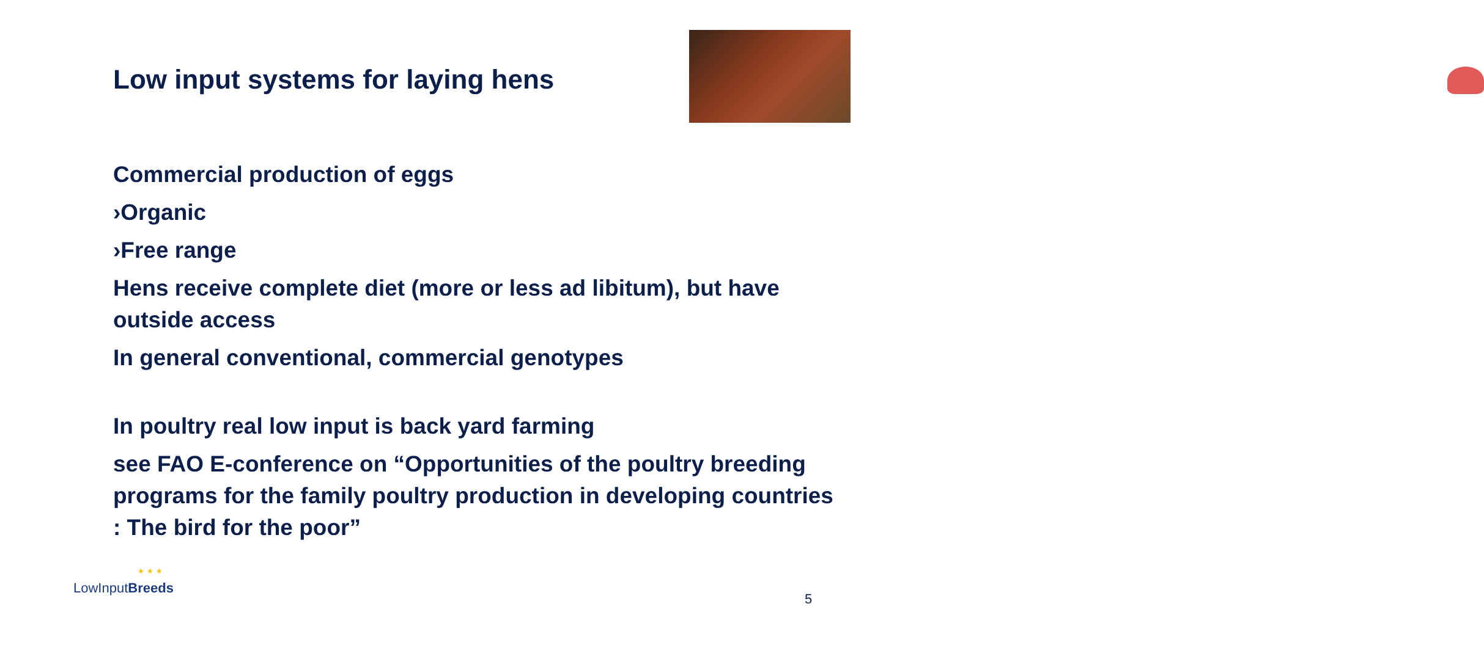Low input systems for laying hens
Commercial production of eggs
›Organic
›Free range
Hens receive complete diet (more or less ad libitum), but have outside access
In general conventional, commercial genotypes
In poultry real low input is back yard farming
see FAO E-conference on “Opportunities of the poultry breeding programs for the family poultry production in developing countries : The bird for the poor”
★★★
LowInputBreeds
5